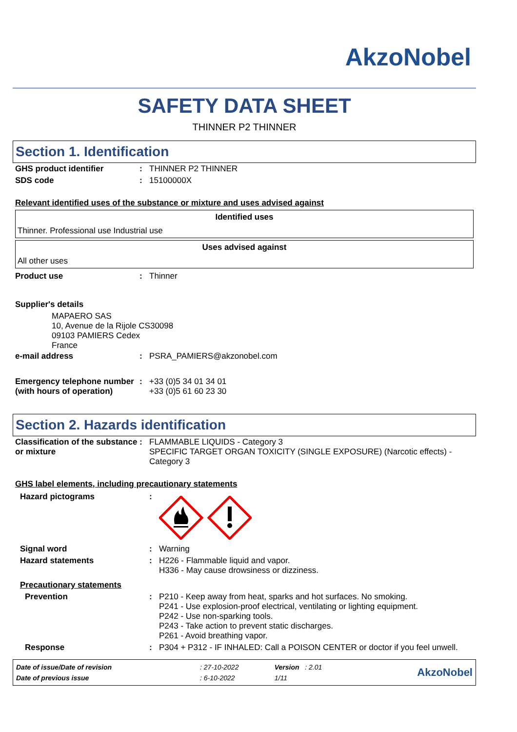AkzoNobel
SAFETY DATA SHEET
THINNER P2 THINNER
Section 1. Identification
| GHS product identifier | : | THINNER P2 THINNER |
| SDS code | : | 15100000X |
Relevant identified uses of the substance or mixture and uses advised against
Identified uses
Thinner. Professional use Industrial use
Uses advised against
All other uses
| Product use | : | Thinner |
Supplier's details
MAPAERO SAS
10, Avenue de la Rijole CS30098
09103 PAMIERS Cedex
France
| e-mail address | : | PSRA_PAMIERS@akzonobel.com |
| Emergency telephone number (with hours of operation) | : | +33 (0)5 34 01 34 01 +33 (0)5 61 60 23 30 |
Section 2. Hazards identification
| Classification of the substance or mixture | : | FLAMMABLE LIQUIDS - Category 3 SPECIFIC TARGET ORGAN TOXICITY (SINGLE EXPOSURE) (Narcotic effects) - Category 3 |
GHS label elements, including precautionary statements
| Hazard pictograms | : | |
| Signal word | : | Warning |
| Hazard statements | : | H226 - Flammable liquid and vapor. H336 - May cause drowsiness or dizziness. |
| Precautionary statements | | |
| Prevention | : | P210 - Keep away from heat, sparks and hot surfaces. No smoking. P241 - Use explosion-proof electrical, ventilating or lighting equipment. P242 - Use non-sparking tools. P243 - Take action to prevent static discharges. P261 - Avoid breathing vapor. |
| Response | : | P304 + P312 - IF INHALED: Call a POISON CENTER or doctor if you feel unwell. |
| Date of issue/Date of revision | : 27-10-2022 | Version : 2.01 | AkzoNobel |
| Date of previous issue | : 6-10-2022 | 1/11 | |